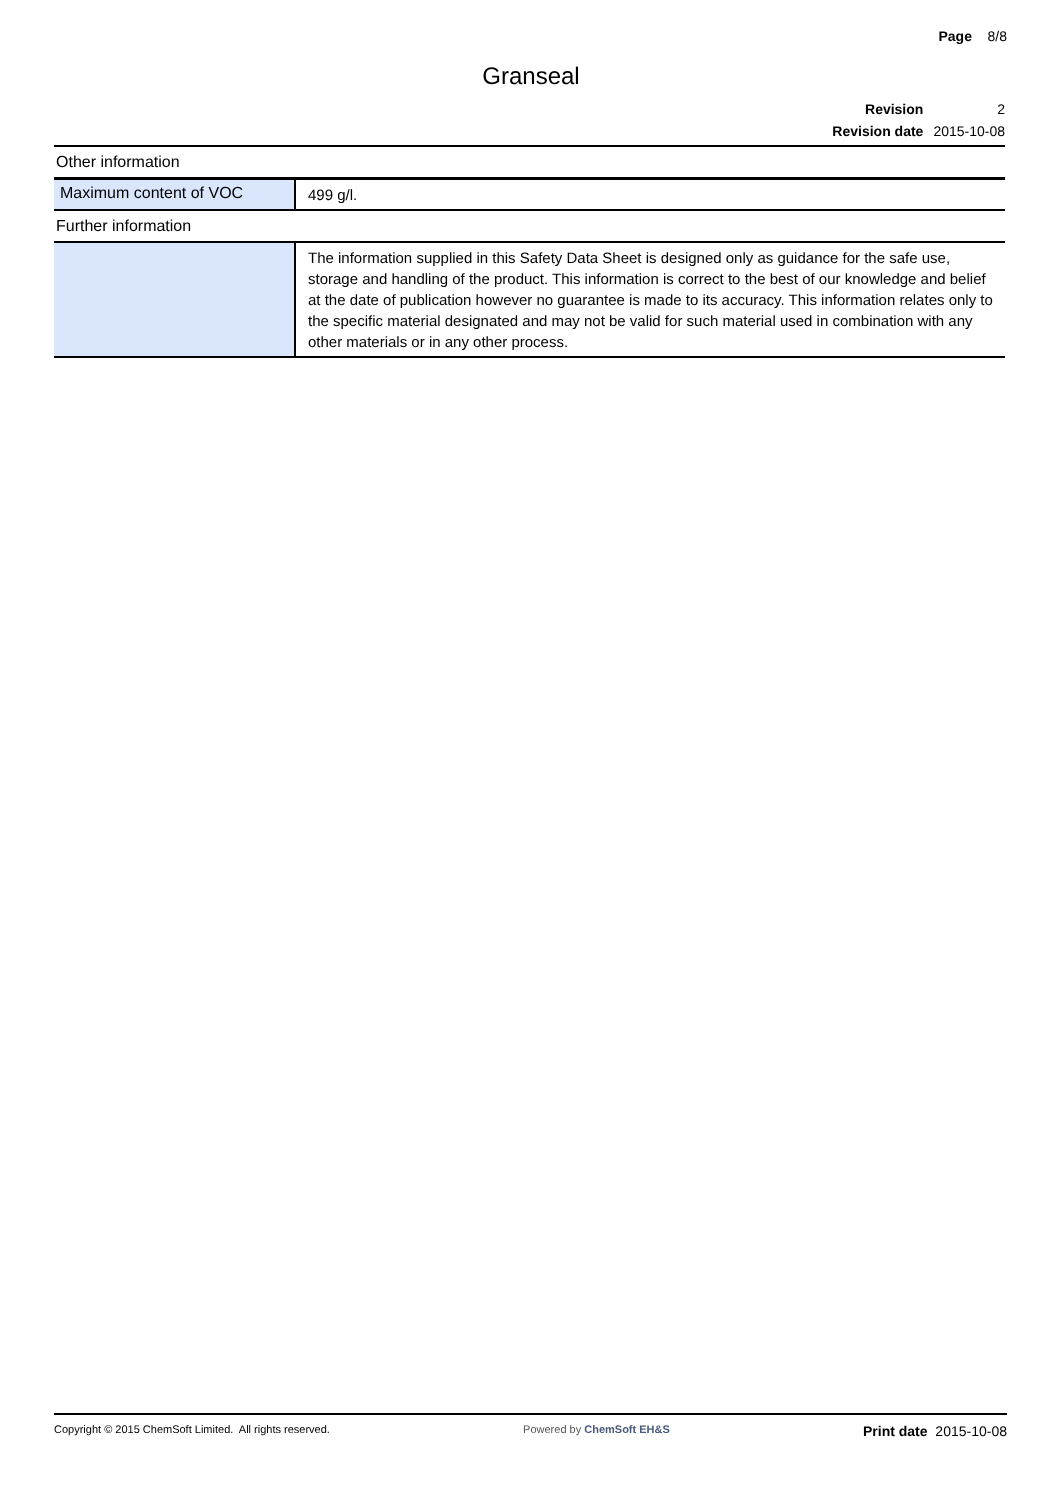Page 8/8
Granseal
| Revision | 2 |
| Revision date | 2015-10-08 |
| Other information | |
| Maximum content of VOC | 499 g/l. |
| Further information | |
| | The information supplied in this Safety Data Sheet is designed only as guidance for the safe use, storage and handling of the product. This information is correct to the best of our knowledge and belief at the date of publication however no guarantee is made to its accuracy. This information relates only to the specific material designated and may not be valid for such material used in combination with any other materials or in any other process. |
Copyright © 2015 ChemSoft Limited. All rights reserved. Powered by ChemSoft EH&S Print date 2015-10-08